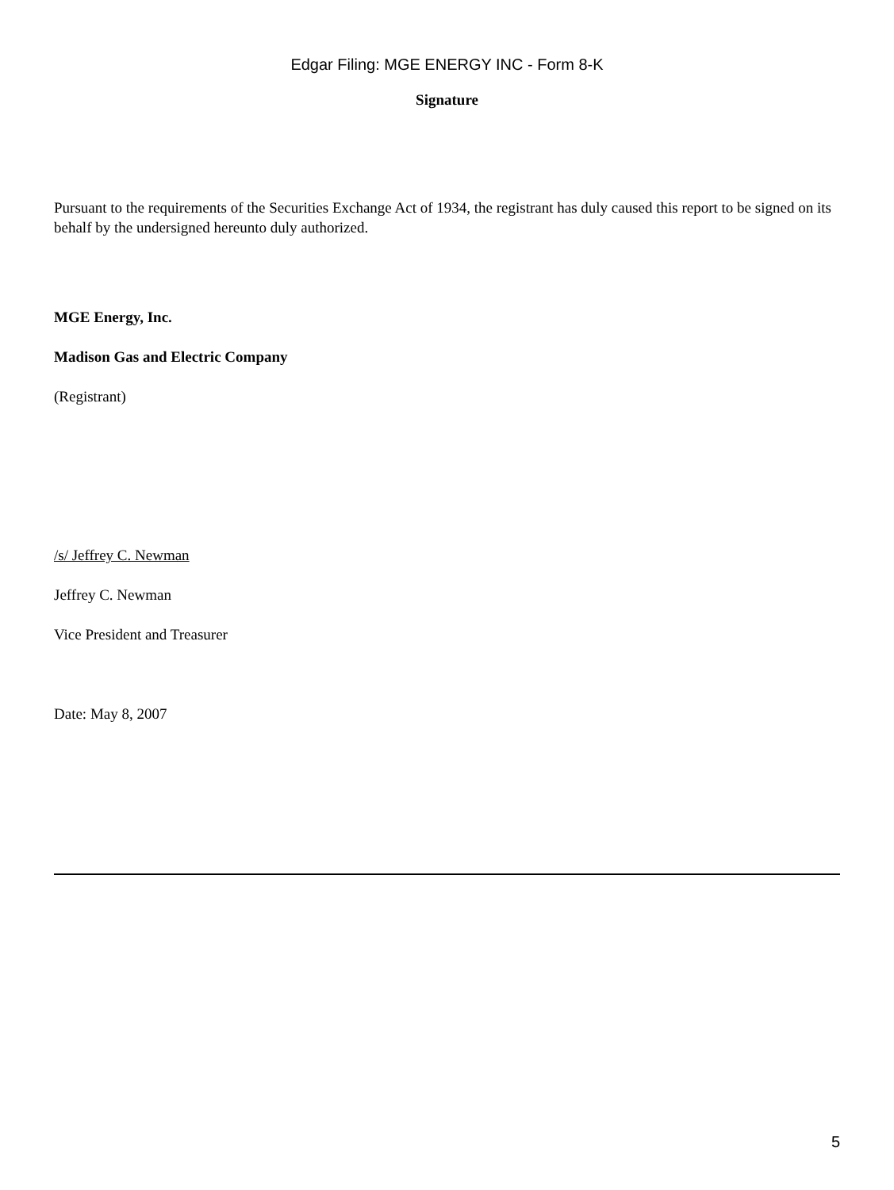Edgar Filing: MGE ENERGY INC - Form 8-K
Signature
Pursuant to the requirements of the Securities Exchange Act of 1934, the registrant has duly caused this report to be signed on its behalf by the undersigned hereunto duly authorized.
MGE Energy, Inc.
Madison Gas and Electric Company
(Registrant)
/s/ Jeffrey C. Newman
Jeffrey C. Newman
Vice President and Treasurer
Date: May 8, 2007
5